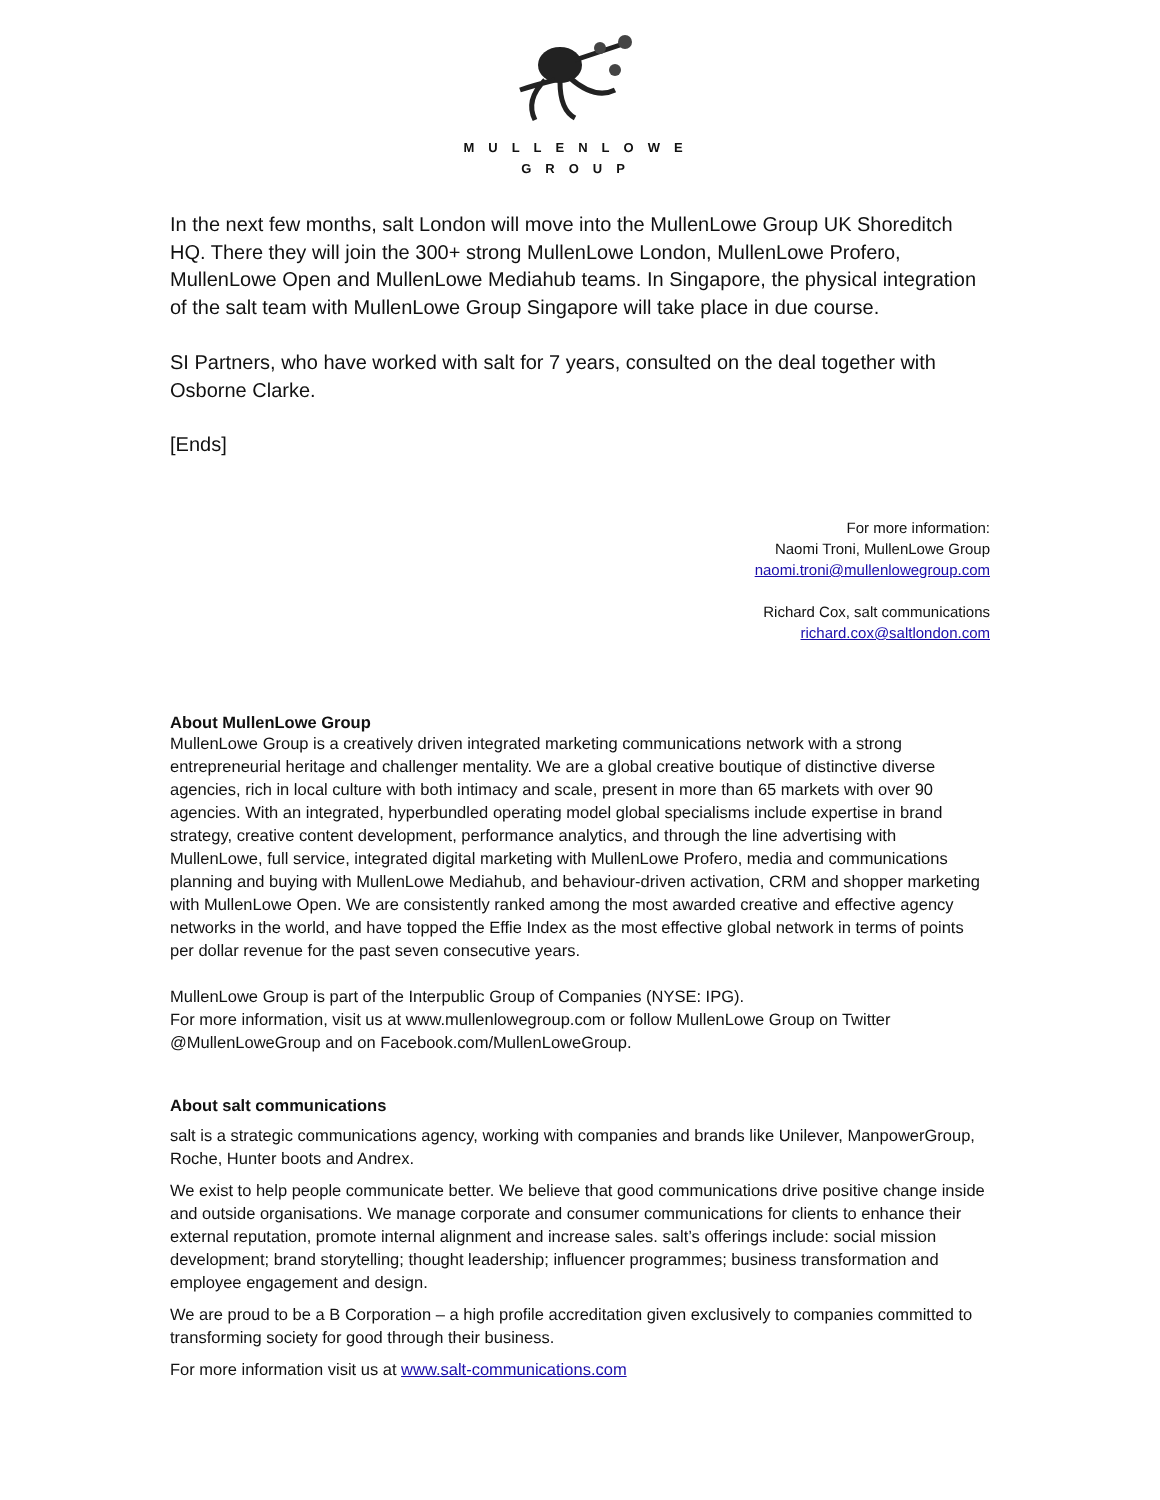MULLENLOWE
GROUP
In the next few months, salt London will move into the MullenLowe Group UK Shoreditch HQ. There they will join the 300+ strong MullenLowe London, MullenLowe Profero, MullenLowe Open and MullenLowe Mediahub teams. In Singapore, the physical integration of the salt team with MullenLowe Group Singapore will take place in due course.
SI Partners, who have worked with salt for 7 years, consulted on the deal together with Osborne Clarke.
[Ends]
For more information:
Naomi Troni, MullenLowe Group
naomi.troni@mullenlowegroup.com
Richard Cox, salt communications
richard.cox@saltlondon.com
About MullenLowe Group
MullenLowe Group is a creatively driven integrated marketing communications network with a strong entrepreneurial heritage and challenger mentality. We are a global creative boutique of distinctive diverse agencies, rich in local culture with both intimacy and scale, present in more than 65 markets with over 90 agencies. With an integrated, hyperbundled operating model global specialisms include expertise in brand strategy, creative content development, performance analytics, and through the line advertising with MullenLowe, full service, integrated digital marketing with MullenLowe Profero, media and communications planning and buying with MullenLowe Mediahub, and behaviour-driven activation, CRM and shopper marketing with MullenLowe Open. We are consistently ranked among the most awarded creative and effective agency networks in the world, and have topped the Effie Index as the most effective global network in terms of points per dollar revenue for the past seven consecutive years.
MullenLowe Group is part of the Interpublic Group of Companies (NYSE: IPG).
For more information, visit us at www.mullenlowegroup.com or follow MullenLowe Group on Twitter @MullenLoweGroup and on Facebook.com/MullenLoweGroup.
About salt communications
salt is a strategic communications agency, working with companies and brands like Unilever, ManpowerGroup, Roche, Hunter boots and Andrex.
We exist to help people communicate better. We believe that good communications drive positive change inside and outside organisations. We manage corporate and consumer communications for clients to enhance their external reputation, promote internal alignment and increase sales. salt’s offerings include: social mission development; brand storytelling; thought leadership; influencer programmes; business transformation and employee engagement and design.
We are proud to be a B Corporation – a high profile accreditation given exclusively to companies committed to transforming society for good through their business.
For more information visit us at www.salt-communications.com